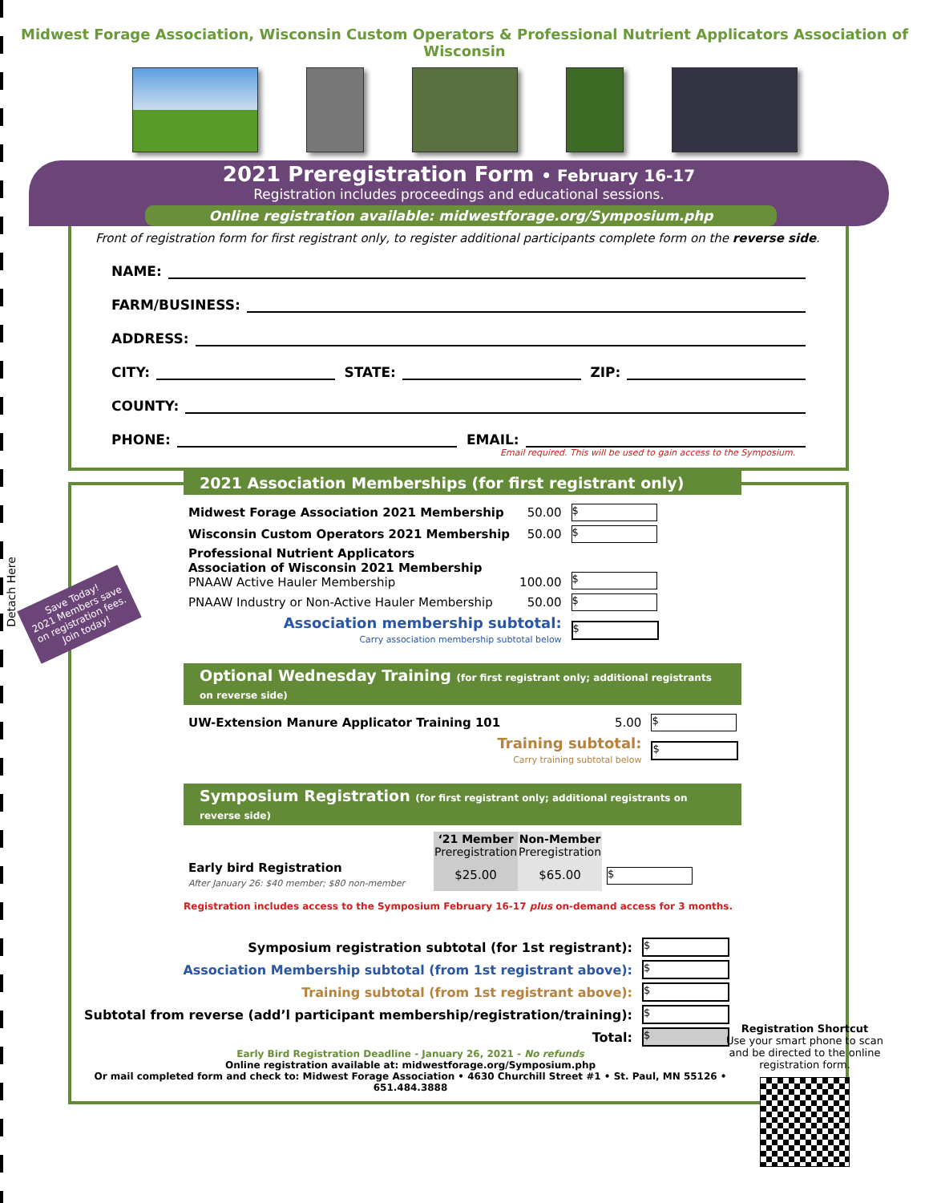Midwest Forage Association, Wisconsin Custom Operators & Professional Nutrient Applicators Association of Wisconsin
2021 Preregistration Form • February 16-17
Registration includes proceedings and educational sessions.
Online registration available: midwestforage.org/Symposium.php
Front of registration form for first registrant only, to register additional participants complete form on the reverse side.
NAME:
FARM/BUSINESS:
ADDRESS:
CITY: STATE: ZIP:
COUNTY:
PHONE: EMAIL:
Email required. This will be used to gain access to the Symposium.
2021 Association Memberships (for first registrant only)
Save Today!
2021 Members save
on registration fees.
Join today!
Detach Here
| Midwest Forage Association 2021 Membership | 50.00 | $ |
| Wisconsin Custom Operators 2021 Membership | 50.00 | $ |
| Professional Nutrient Applicators Association of Wisconsin 2021 Membership PNAAW Active Hauler Membership | 100.00 | $ |
| PNAAW Industry or Non-Active Hauler Membership | 50.00 | $ |
| Association membership subtotal: Carry association membership subtotal below | | $ |
Optional Wednesday Training (for first registrant only; additional registrants on reverse side)
| UW-Extension Manure Applicator Training 101 | 5.00 | $ |
| Training subtotal: Carry training subtotal below | | $ |
Symposium Registration (for first registrant only; additional registrants on reverse side)
| | ‘21 Member Preregistration | Non-Member Preregistration | |
| Early bird Registration After January 26: $40 member; $80 non-member | $25.00 | $65.00 | $ |
Registration includes access to the Symposium February 16-17 plus on-demand access for 3 months.
| Symposium registration subtotal (for 1st registrant): | $ |
| Association Membership subtotal (from 1st registrant above): | $ |
| Training subtotal (from 1st registrant above): | $ |
| Subtotal from reverse (add’l participant membership/registration/training): | $ |
| Total: | $ |
Early Bird Registration Deadline - January 26, 2021 - No refunds
Online registration available at: midwestforage.org/Symposium.php
Or mail completed form and check to: Midwest Forage Association • 4630 Churchill Street #1 • St. Paul, MN 55126 • 651.484.3888
Registration Shortcut
Use your smart phone to scan and be directed to the online registration form.